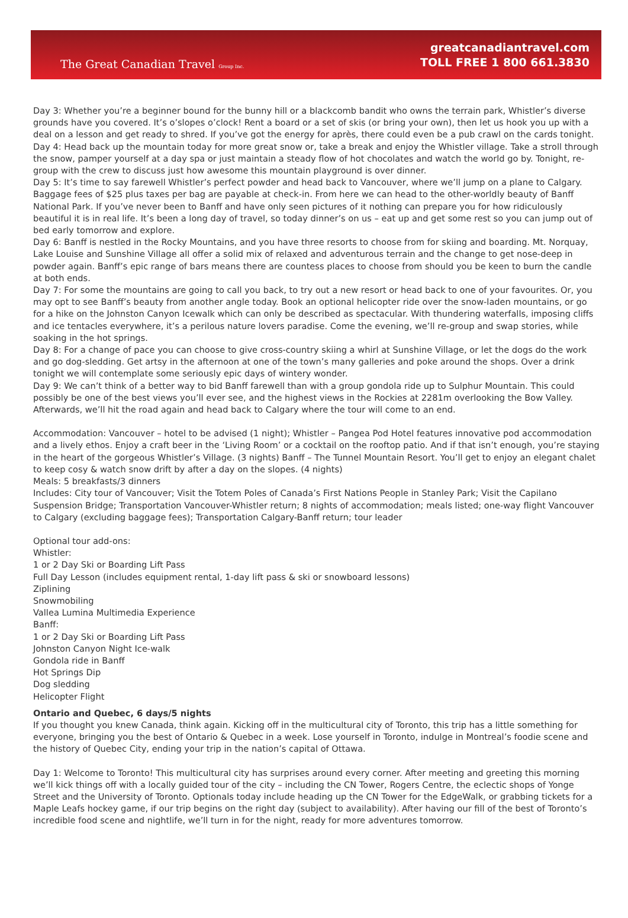The Great Canadian Travel Group Inc.
greatcanadiantravel.com
TOLL FREE 1 800 661.3830
Day 3: Whether you’re a beginner bound for the bunny hill or a blackcomb bandit who owns the terrain park, Whistler’s diverse grounds have you covered. It’s o’slopes o’clock! Rent a board or a set of skis (or bring your own), then let us hook you up with a deal on a lesson and get ready to shred. If you’ve got the energy for après, there could even be a pub crawl on the cards tonight.
Day 4: Head back up the mountain today for more great snow or, take a break and enjoy the Whistler village. Take a stroll through the snow, pamper yourself at a day spa or just maintain a steady flow of hot chocolates and watch the world go by. Tonight, re-group with the crew to discuss just how awesome this mountain playground is over dinner.
Day 5: It’s time to say farewell Whistler’s perfect powder and head back to Vancouver, where we’ll jump on a plane to Calgary. Baggage fees of $25 plus taxes per bag are payable at check-in. From here we can head to the other-worldly beauty of Banff National Park. If you’ve never been to Banff and have only seen pictures of it nothing can prepare you for how ridiculously beautiful it is in real life. It’s been a long day of travel, so today dinner’s on us – eat up and get some rest so you can jump out of bed early tomorrow and explore.
Day 6: Banff is nestled in the Rocky Mountains, and you have three resorts to choose from for skiing and boarding. Mt. Norquay, Lake Louise and Sunshine Village all offer a solid mix of relaxed and adventurous terrain and the change to get nose-deep in powder again. Banff’s epic range of bars means there are countess places to choose from should you be keen to burn the candle at both ends.
Day 7: For some the mountains are going to call you back, to try out a new resort or head back to one of your favourites. Or, you may opt to see Banff’s beauty from another angle today. Book an optional helicopter ride over the snow-laden mountains, or go for a hike on the Johnston Canyon Icewalk which can only be described as spectacular. With thundering waterfalls, imposing cliffs and ice tentacles everywhere, it’s a perilous nature lovers paradise. Come the evening, we’ll re-group and swap stories, while soaking in the hot springs.
Day 8: For a change of pace you can choose to give cross-country skiing a whirl at Sunshine Village, or let the dogs do the work and go dog-sledding. Get artsy in the afternoon at one of the town’s many galleries and poke around the shops. Over a drink tonight we will contemplate some seriously epic days of wintery wonder.
Day 9: We can’t think of a better way to bid Banff farewell than with a group gondola ride up to Sulphur Mountain. This could possibly be one of the best views you’ll ever see, and the highest views in the Rockies at 2281m overlooking the Bow Valley. Afterwards, we’ll hit the road again and head back to Calgary where the tour will come to an end.
Accommodation: Vancouver – hotel to be advised (1 night); Whistler – Pangea Pod Hotel features innovative pod accommodation and a lively ethos. Enjoy a craft beer in the ‘Living Room’ or a cocktail on the rooftop patio. And if that isn’t enough, you’re staying in the heart of the gorgeous Whistler’s Village. (3 nights) Banff – The Tunnel Mountain Resort. You’ll get to enjoy an elegant chalet to keep cosy & watch snow drift by after a day on the slopes. (4 nights)
Meals: 5 breakfasts/3 dinners
Includes: City tour of Vancouver; Visit the Totem Poles of Canada’s First Nations People in Stanley Park; Visit the Capilano Suspension Bridge; Transportation Vancouver-Whistler return; 8 nights of accommodation; meals listed; one-way flight Vancouver to Calgary (excluding baggage fees); Transportation Calgary-Banff return; tour leader
Optional tour add-ons:
Whistler:
1 or 2 Day Ski or Boarding Lift Pass
Full Day Lesson (includes equipment rental, 1-day lift pass & ski or snowboard lessons)
Ziplining
Snowmobiling
Vallea Lumina Multimedia Experience
Banff:
1 or 2 Day Ski or Boarding Lift Pass
Johnston Canyon Night Ice-walk
Gondola ride in Banff
Hot Springs Dip
Dog sledding
Helicopter Flight
Ontario and Quebec, 6 days/5 nights
If you thought you knew Canada, think again. Kicking off in the multicultural city of Toronto, this trip has a little something for everyone, bringing you the best of Ontario & Quebec in a week. Lose yourself in Toronto, indulge in Montreal’s foodie scene and the history of Quebec City, ending your trip in the nation’s capital of Ottawa.
Day 1: Welcome to Toronto! This multicultural city has surprises around every corner. After meeting and greeting this morning we’ll kick things off with a locally guided tour of the city – including the CN Tower, Rogers Centre, the eclectic shops of Yonge Street and the University of Toronto. Optionals today include heading up the CN Tower for the EdgeWalk, or grabbing tickets for a Maple Leafs hockey game, if our trip begins on the right day (subject to availability). After having our fill of the best of Toronto’s incredible food scene and nightlife, we’ll turn in for the night, ready for more adventures tomorrow.